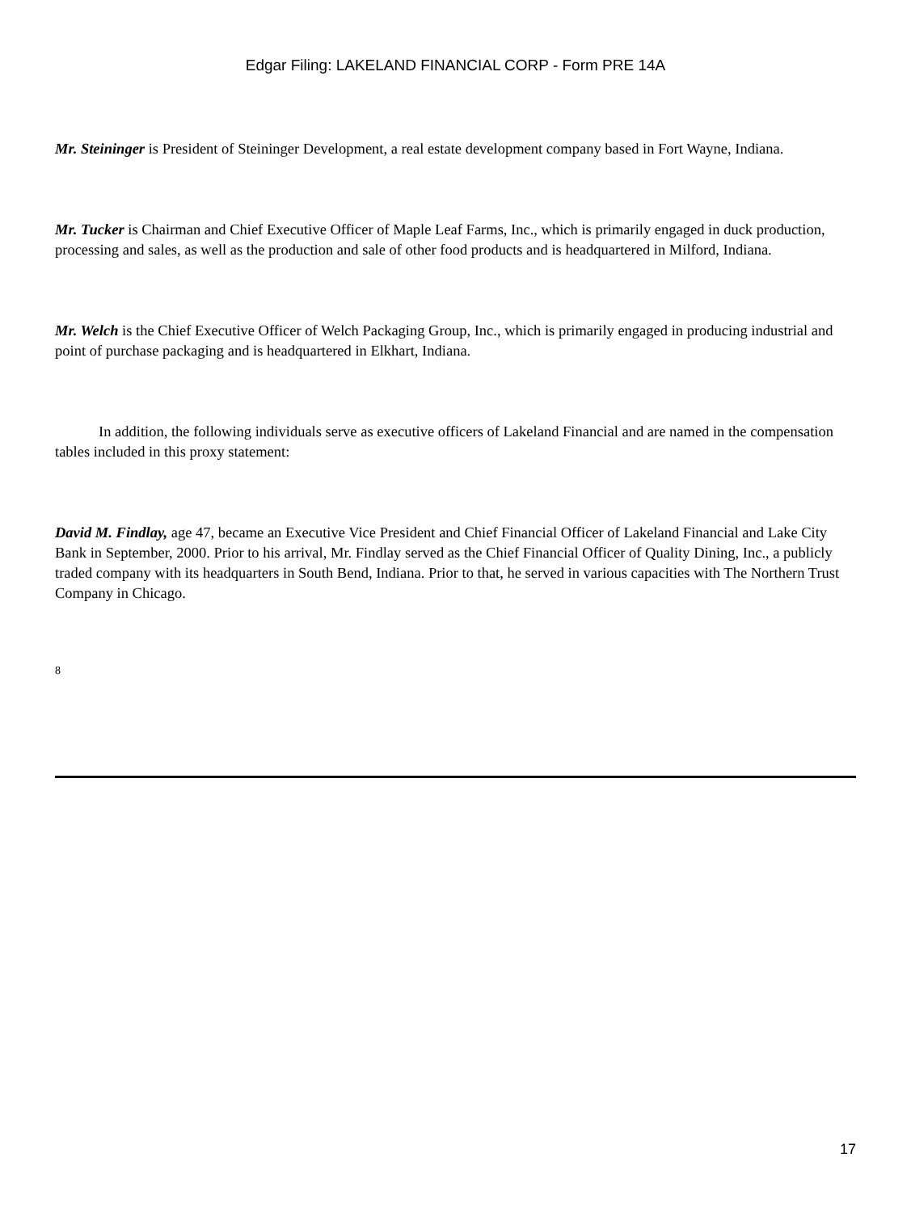Edgar Filing: LAKELAND FINANCIAL CORP - Form PRE 14A
Mr. Steininger is President of Steininger Development, a real estate development company based in Fort Wayne, Indiana.
Mr. Tucker is Chairman and Chief Executive Officer of Maple Leaf Farms, Inc., which is primarily engaged in duck production, processing and sales, as well as the production and sale of other food products and is headquartered in Milford, Indiana.
Mr. Welch is the Chief Executive Officer of Welch Packaging Group, Inc., which is primarily engaged in producing industrial and point of purchase packaging and is headquartered in Elkhart, Indiana.
In addition, the following individuals serve as executive officers of Lakeland Financial and are named in the compensation tables included in this proxy statement:
David M. Findlay, age 47, became an Executive Vice President and Chief Financial Officer of Lakeland Financial and Lake City Bank in September, 2000. Prior to his arrival, Mr. Findlay served as the Chief Financial Officer of Quality Dining, Inc., a publicly traded company with its headquarters in South Bend, Indiana. Prior to that, he served in various capacities with The Northern Trust Company in Chicago.
8
17